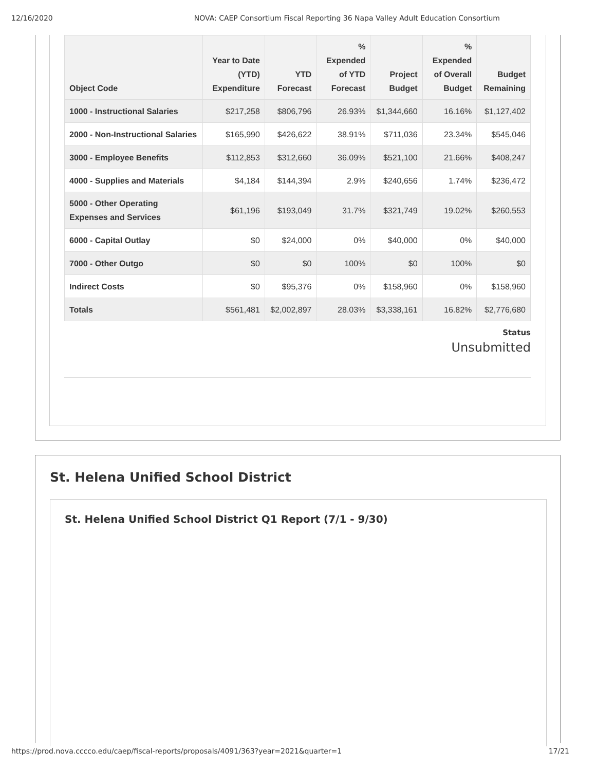12/16/2020 NOVA: CAEP Consortium Fiscal Reporting 36 Napa Valley Adult Education Consortium
| Object Code | Year to Date (YTD) Expenditure | YTD Forecast | % Expended of YTD Forecast | Project Budget | % Expended of Overall Budget | Budget Remaining |
| --- | --- | --- | --- | --- | --- | --- |
| 1000 - Instructional Salaries | $217,258 | $806,796 | 26.93% | $1,344,660 | 16.16% | $1,127,402 |
| 2000 - Non-Instructional Salaries | $165,990 | $426,622 | 38.91% | $711,036 | 23.34% | $545,046 |
| 3000 - Employee Benefits | $112,853 | $312,660 | 36.09% | $521,100 | 21.66% | $408,247 |
| 4000 - Supplies and Materials | $4,184 | $144,394 | 2.9% | $240,656 | 1.74% | $236,472 |
| 5000 - Other Operating Expenses and Services | $61,196 | $193,049 | 31.7% | $321,749 | 19.02% | $260,553 |
| 6000 - Capital Outlay | $0 | $24,000 | 0% | $40,000 | 0% | $40,000 |
| 7000 - Other Outgo | $0 | $0 | 100% | $0 | 100% | $0 |
| Indirect Costs | $0 | $95,376 | 0% | $158,960 | 0% | $158,960 |
| Totals | $561,481 | $2,002,897 | 28.03% | $3,338,161 | 16.82% | $2,776,680 |
Status
Unsubmitted
St. Helena Unified School District
St. Helena Unified School District Q1 Report (7/1 - 9/30)
https://prod.nova.cccco.edu/caep/fiscal-reports/proposals/4091/363?year=2021&quarter=1 17/21